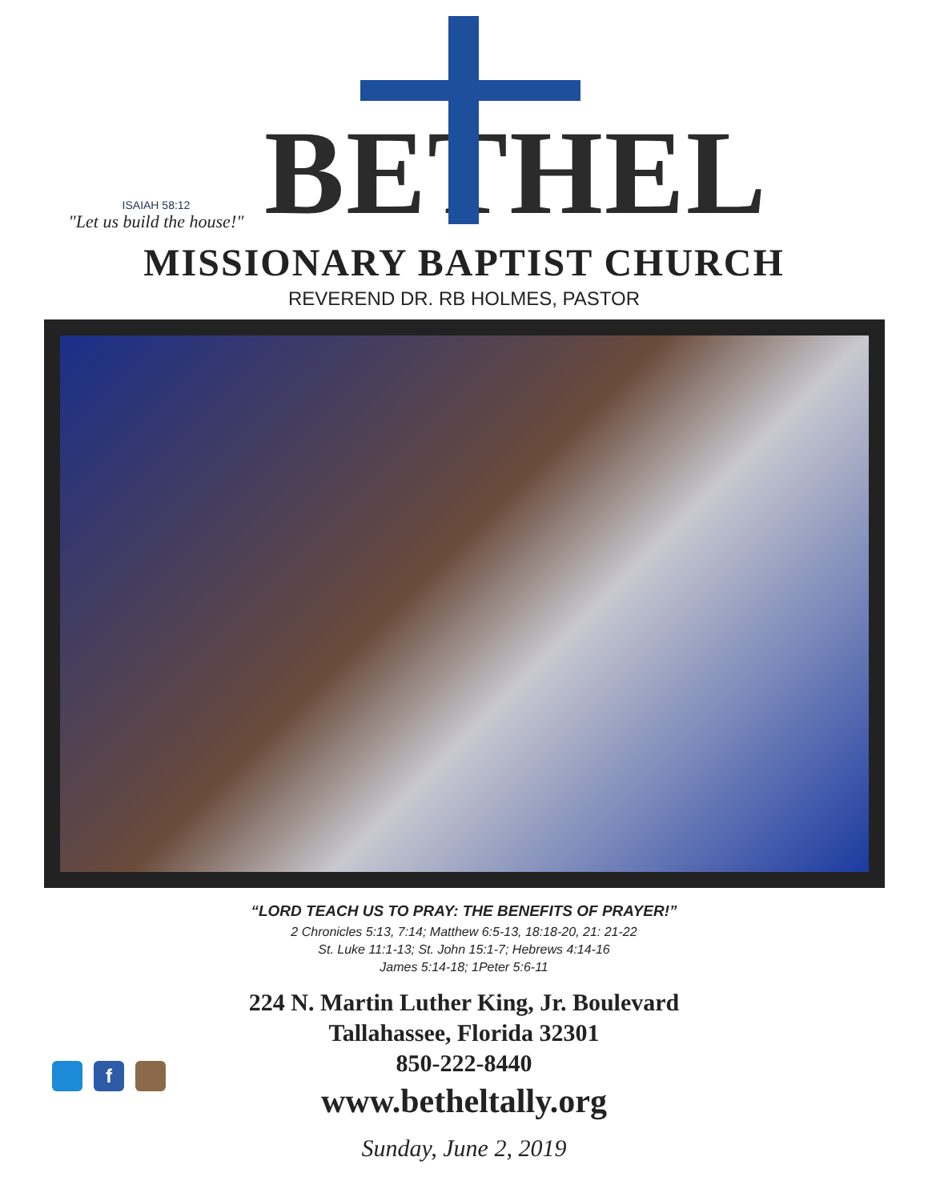ISAIAH 58:12
"Let us build the house!"
BETHEL
MISSIONARY BAPTIST CHURCH
REVEREND DR. RB HOLMES, PASTOR
“LORD TEACH US TO PRAY: THE BENEFITS OF PRAYER!”
2 Chronicles 5:13, 7:14; Matthew 6:5-13, 18:18-20, 21: 21-22
St. Luke 11:1-13; St. John 15:1-7; Hebrews 4:14-16
James 5:14-18; 1Peter 5:6-11
224 N. Martin Luther King, Jr. Boulevard
Tallahassee, Florida 32301
850-222-8440
www.betheltally.org
Sunday, June 2, 2019
f